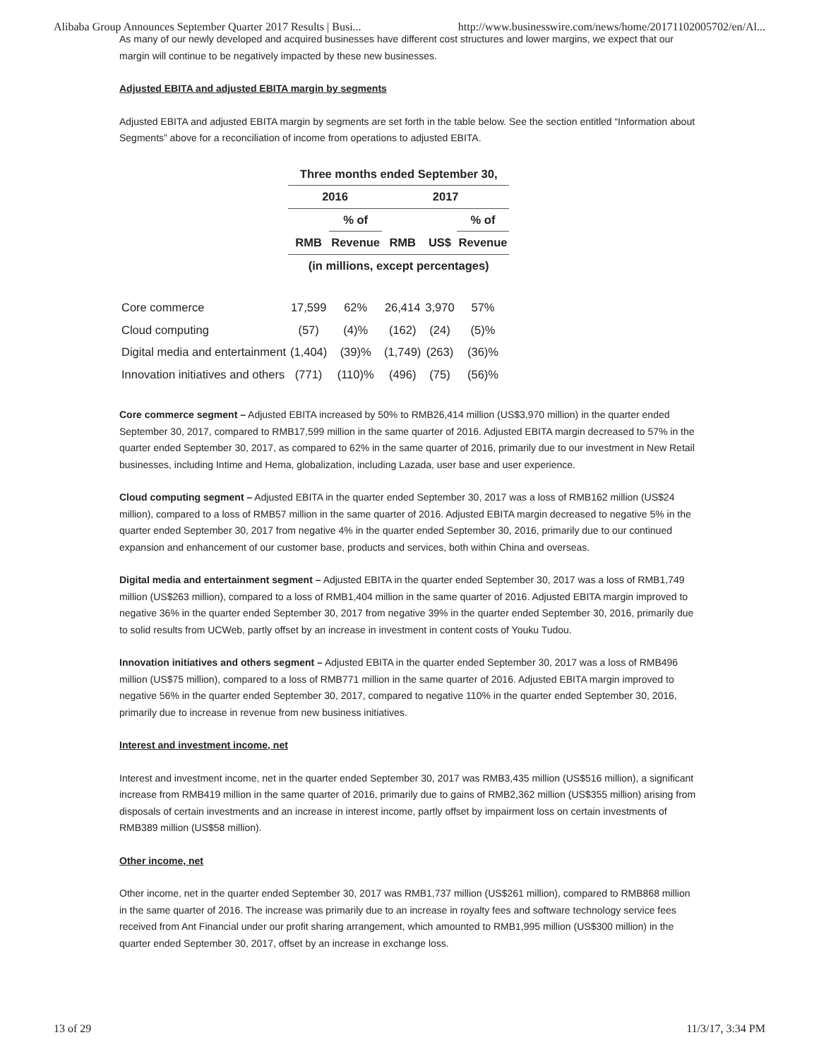Alibaba Group Announces September Quarter 2017 Results | Busi... http://www.businesswire.com/news/home/20171102005702/en/Al...
As many of our newly developed and acquired businesses have different cost structures and lower margins, we expect that our margin will continue to be negatively impacted by these new businesses.
Adjusted EBITA and adjusted EBITA margin by segments
Adjusted EBITA and adjusted EBITA margin by segments are set forth in the table below. See the section entitled “Information about Segments” above for a reconciliation of income from operations to adjusted EBITA.
| | Three months ended September 30, | | | | |
| | 2016 | | 2017 | | |
| | | % of | | | % of |
| | RMB | Revenue | RMB | US$ | Revenue |
| | (in millions, except percentages) | | | | |
| Core commerce | 17,599 | 62% | 26,414 | 3,970 | 57% |
| Cloud computing | (57) | (4)% | (162) | (24) | (5)% |
| Digital media and entertainment | (1,404) | (39)% | (1,749) | (263) | (36)% |
| Innovation initiatives and others | (771) | (110)% | (496) | (75) | (56)% |
Core commerce segment – Adjusted EBITA increased by 50% to RMB26,414 million (US$3,970 million) in the quarter ended September 30, 2017, compared to RMB17,599 million in the same quarter of 2016. Adjusted EBITA margin decreased to 57% in the quarter ended September 30, 2017, as compared to 62% in the same quarter of 2016, primarily due to our investment in New Retail businesses, including Intime and Hema, globalization, including Lazada, user base and user experience.
Cloud computing segment – Adjusted EBITA in the quarter ended September 30, 2017 was a loss of RMB162 million (US$24 million), compared to a loss of RMB57 million in the same quarter of 2016. Adjusted EBITA margin decreased to negative 5% in the quarter ended September 30, 2017 from negative 4% in the quarter ended September 30, 2016, primarily due to our continued expansion and enhancement of our customer base, products and services, both within China and overseas.
Digital media and entertainment segment – Adjusted EBITA in the quarter ended September 30, 2017 was a loss of RMB1,749 million (US$263 million), compared to a loss of RMB1,404 million in the same quarter of 2016. Adjusted EBITA margin improved to negative 36% in the quarter ended September 30, 2017 from negative 39% in the quarter ended September 30, 2016, primarily due to solid results from UCWeb, partly offset by an increase in investment in content costs of Youku Tudou.
Innovation initiatives and others segment – Adjusted EBITA in the quarter ended September 30, 2017 was a loss of RMB496 million (US$75 million), compared to a loss of RMB771 million in the same quarter of 2016. Adjusted EBITA margin improved to negative 56% in the quarter ended September 30, 2017, compared to negative 110% in the quarter ended September 30, 2016, primarily due to increase in revenue from new business initiatives.
Interest and investment income, net
Interest and investment income, net in the quarter ended September 30, 2017 was RMB3,435 million (US$516 million), a significant increase from RMB419 million in the same quarter of 2016, primarily due to gains of RMB2,362 million (US$355 million) arising from disposals of certain investments and an increase in interest income, partly offset by impairment loss on certain investments of RMB389 million (US$58 million).
Other income, net
Other income, net in the quarter ended September 30, 2017 was RMB1,737 million (US$261 million), compared to RMB868 million in the same quarter of 2016. The increase was primarily due to an increase in royalty fees and software technology service fees received from Ant Financial under our profit sharing arrangement, which amounted to RMB1,995 million (US$300 million) in the quarter ended September 30, 2017, offset by an increase in exchange loss.
13 of 29 11/3/17, 3:34 PM